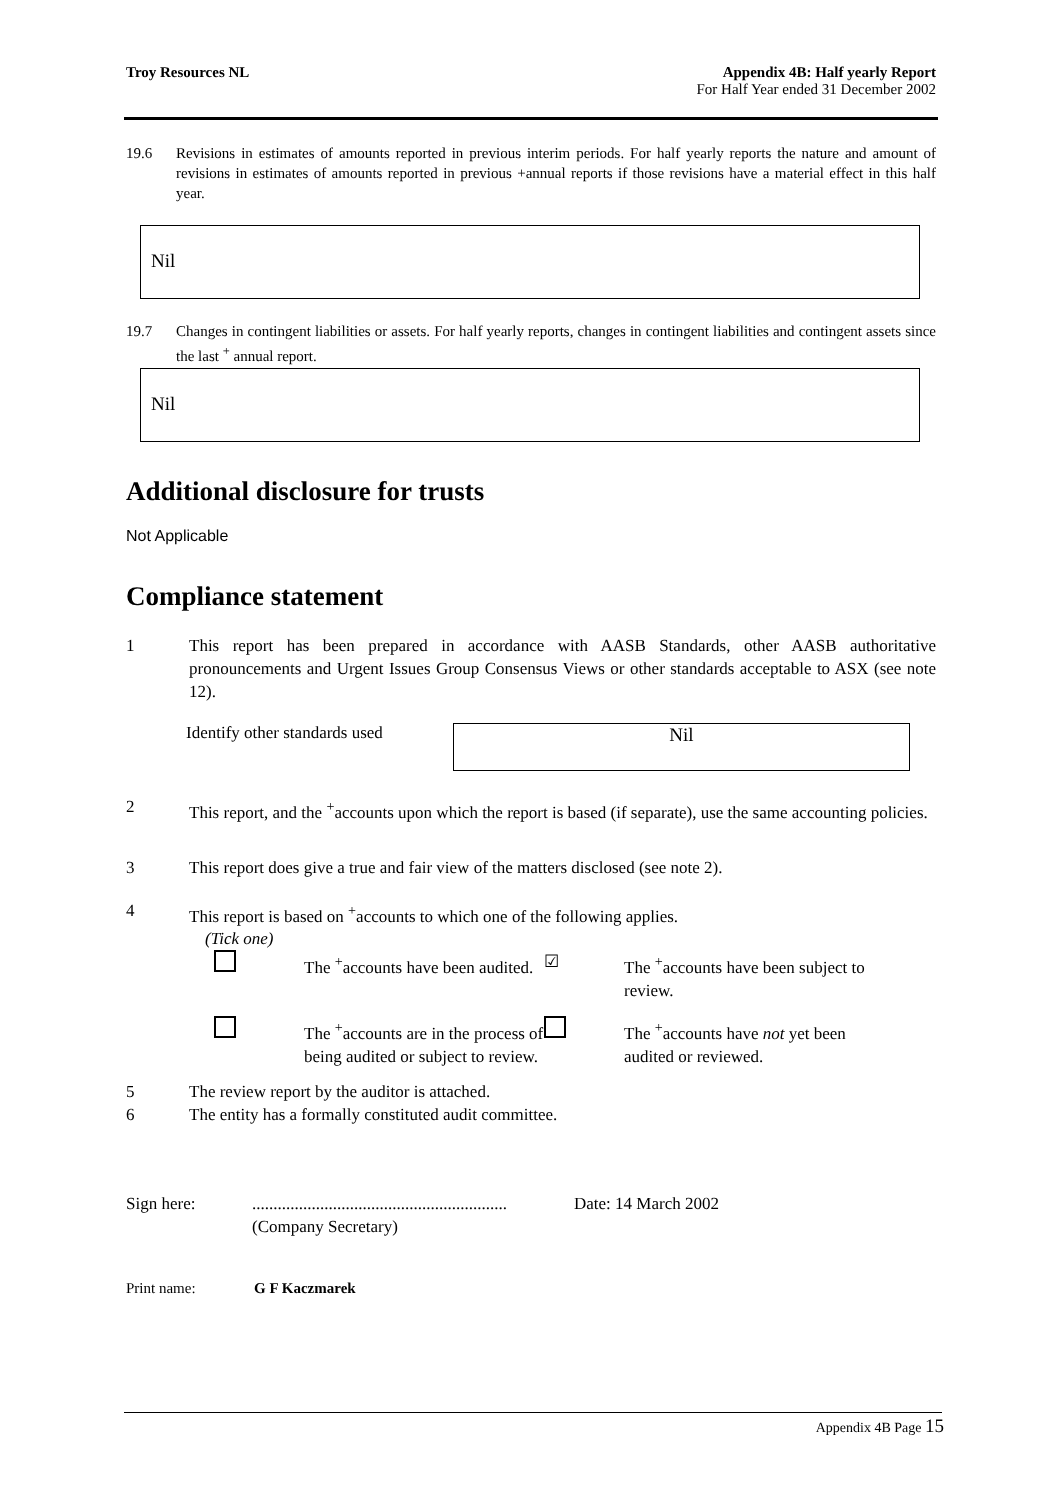Troy Resources NL Appendix 4B: Half yearly Report
For Half Year ended 31 December 2002
19.6 Revisions in estimates of amounts reported in previous interim periods. For half yearly reports the nature and amount of revisions in estimates of amounts reported in previous +annual reports if those revisions have a material effect in this half year.
Nil
19.7 Changes in contingent liabilities or assets. For half yearly reports, changes in contingent liabilities and contingent assets since the last <sup>+</sup> annual report.
Nil
Additional disclosure for trusts
Not Applicable
Compliance statement
1 This report has been prepared in accordance with AASB Standards, other AASB authoritative pronouncements and Urgent Issues Group Consensus Views or other standards acceptable to ASX (see note 12).
Identify other standards used Nil
2 This report, and the <sup>+</sup>accounts upon which the report is based (if separate), use the same accounting policies.
3 This report does give a true and fair view of the matters disclosed (see note 2).
4 This report is based on <sup>+</sup>accounts to which one of the following applies.
(Tick one)
The <sup>+</sup>accounts have been audited. ☑ The <sup>+</sup>accounts have been subject to review. The <sup>+</sup>accounts are in the process of being audited or subject to review. The <sup>+</sup>accounts have not yet been audited or reviewed.
5 The review report by the auditor is attached.
6 The entity has a formally constituted audit committee.
Sign here:............................................................
(Company Secretary) Date: 14 March 2002
Print name: G F Kaczmarek
Appendix 4B Page 15